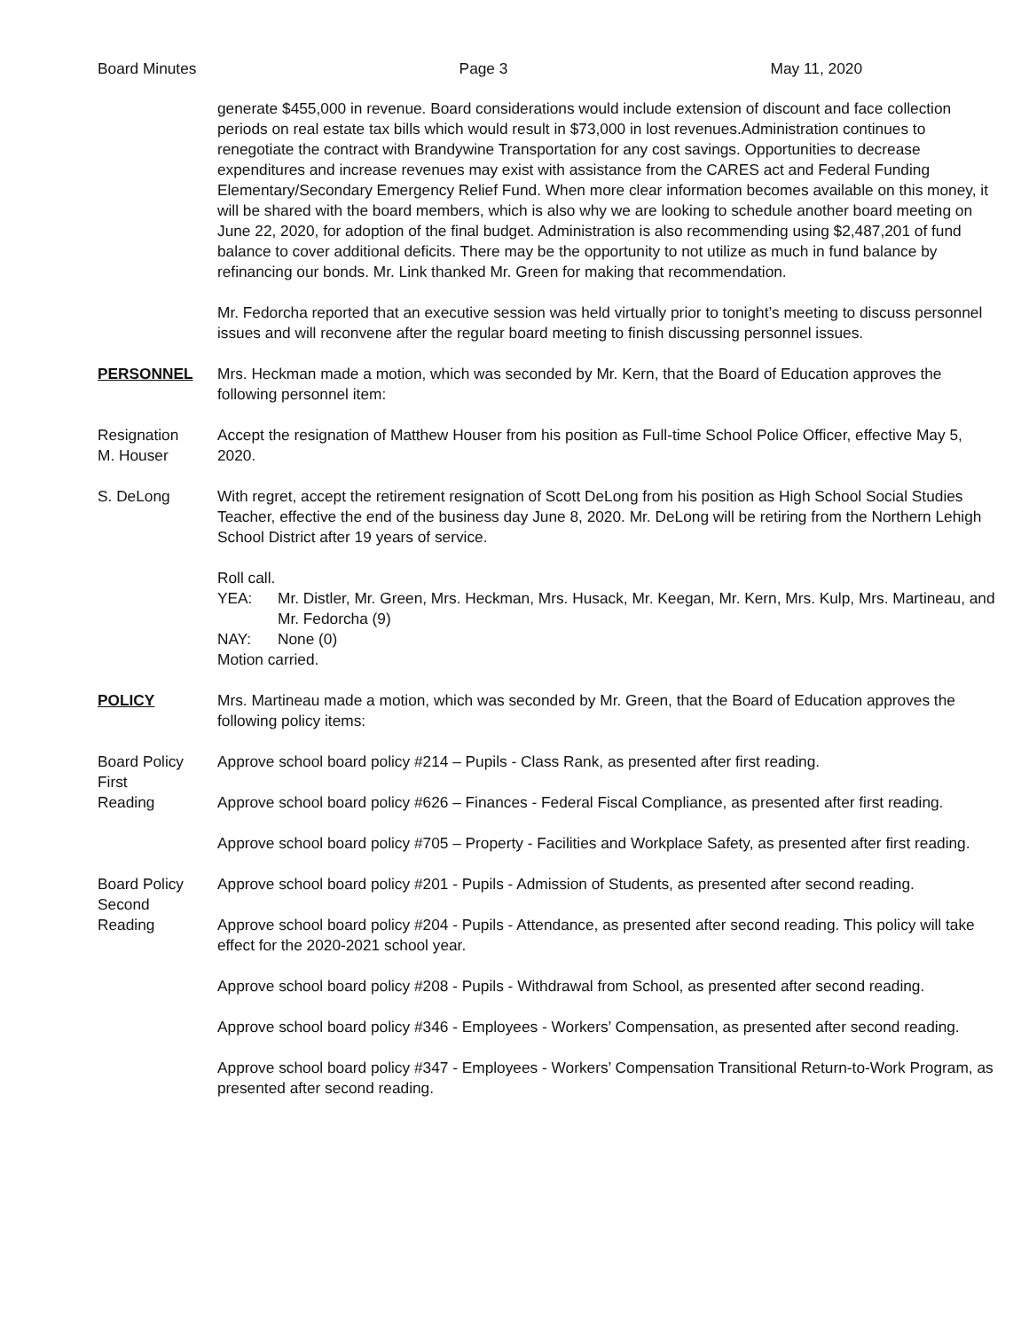Board Minutes Page 3 May 11, 2020
generate $455,000 in revenue. Board considerations would include extension of discount and face collection periods on real estate tax bills which would result in $73,000 in lost revenues.Administration continues to renegotiate the contract with Brandywine Transportation for any cost savings. Opportunities to decrease expenditures and increase revenues may exist with assistance from the CARES act and Federal Funding Elementary/Secondary Emergency Relief Fund. When more clear information becomes available on this money, it will be shared with the board members, which is also why we are looking to schedule another board meeting on June 22, 2020, for adoption of the final budget. Administration is also recommending using $2,487,201 of fund balance to cover additional deficits. There may be the opportunity to not utilize as much in fund balance by refinancing our bonds. Mr. Link thanked Mr. Green for making that recommendation.
Mr. Fedorcha reported that an executive session was held virtually prior to tonight’s meeting to discuss personnel issues and will reconvene after the regular board meeting to finish discussing personnel issues.
PERSONNEL Mrs. Heckman made a motion, which was seconded by Mr. Kern, that the Board of Education approves the following personnel item:
Resignation
M. Houser
Accept the resignation of Matthew Houser from his position as Full-time School Police Officer, effective May 5, 2020.
S. DeLong With regret, accept the retirement resignation of Scott DeLong from his position as High School Social Studies Teacher, effective the end of the business day June 8, 2020. Mr. DeLong will be retiring from the Northern Lehigh School District after 19 years of service.
Roll call.
| YEA: | Mr. Distler, Mr. Green, Mrs. Heckman, Mrs. Husack, Mr. Keegan, Mr. Kern, Mrs. Kulp, Mrs. Martineau, and Mr. Fedorcha (9) |
| NAY: | None (0) |
Motion carried.
POLICY Mrs. Martineau made a motion, which was seconded by Mr. Green, that the Board of Education approves the following policy items:
Board Policy
First
Reading
Approve school board policy #214 – Pupils - Class Rank, as presented after first reading.
Approve school board policy #626 – Finances - Federal Fiscal Compliance, as presented after first reading.
Approve school board policy #705 – Property - Facilities and Workplace Safety, as presented after first reading.
Board Policy
Second
Reading
Approve school board policy #201 - Pupils - Admission of Students, as presented after second reading.
Approve school board policy #204 - Pupils - Attendance, as presented after second reading. This policy will take effect for the 2020-2021 school year.
Approve school board policy #208 - Pupils - Withdrawal from School, as presented after second reading.
Approve school board policy #346 - Employees - Workers’ Compensation, as presented after second reading.
Approve school board policy #347 - Employees - Workers’ Compensation Transitional Return-to-Work Program, as presented after second reading.